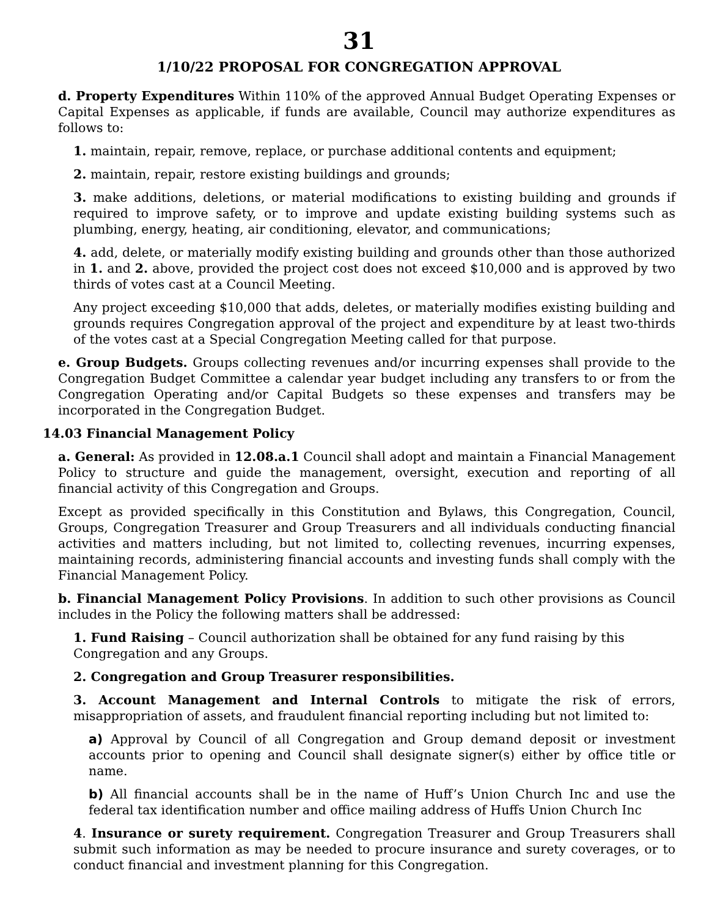31
1/10/22 PROPOSAL FOR CONGREGATION APPROVAL
d. Property Expenditures Within 110% of the approved Annual Budget Operating Expenses or Capital Expenses as applicable, if funds are available, Council may authorize expenditures as follows to:
1. maintain, repair, remove, replace, or purchase additional contents and equipment;
2. maintain, repair, restore existing buildings and grounds;
3. make additions, deletions, or material modifications to existing building and grounds if required to improve safety, or to improve and update existing building systems such as plumbing, energy, heating, air conditioning, elevator, and communications;
4. add, delete, or materially modify existing building and grounds other than those authorized in 1. and 2. above, provided the project cost does not exceed $10,000 and is approved by two thirds of votes cast at a Council Meeting.
Any project exceeding $10,000 that adds, deletes, or materially modifies existing building and grounds requires Congregation approval of the project and expenditure by at least two-thirds of the votes cast at a Special Congregation Meeting called for that purpose.
e. Group Budgets. Groups collecting revenues and/or incurring expenses shall provide to the Congregation Budget Committee a calendar year budget including any transfers to or from the Congregation Operating and/or Capital Budgets so these expenses and transfers may be incorporated in the Congregation Budget.
14.03 Financial Management Policy
a. General: As provided in 12.08.a.1 Council shall adopt and maintain a Financial Management Policy to structure and guide the management, oversight, execution and reporting of all financial activity of this Congregation and Groups.
Except as provided specifically in this Constitution and Bylaws, this Congregation, Council, Groups, Congregation Treasurer and Group Treasurers and all individuals conducting financial activities and matters including, but not limited to, collecting revenues, incurring expenses, maintaining records, administering financial accounts and investing funds shall comply with the Financial Management Policy.
b. Financial Management Policy Provisions. In addition to such other provisions as Council includes in the Policy the following matters shall be addressed:
1. Fund Raising – Council authorization shall be obtained for any fund raising by this Congregation and any Groups.
2. Congregation and Group Treasurer responsibilities.
3. Account Management and Internal Controls to mitigate the risk of errors, misappropriation of assets, and fraudulent financial reporting including but not limited to:
a) Approval by Council of all Congregation and Group demand deposit or investment accounts prior to opening and Council shall designate signer(s) either by office title or name.
b) All financial accounts shall be in the name of Huff’s Union Church Inc and use the federal tax identification number and office mailing address of Huffs Union Church Inc
4. Insurance or surety requirement. Congregation Treasurer and Group Treasurers shall submit such information as may be needed to procure insurance and surety coverages, or to conduct financial and investment planning for this Congregation.